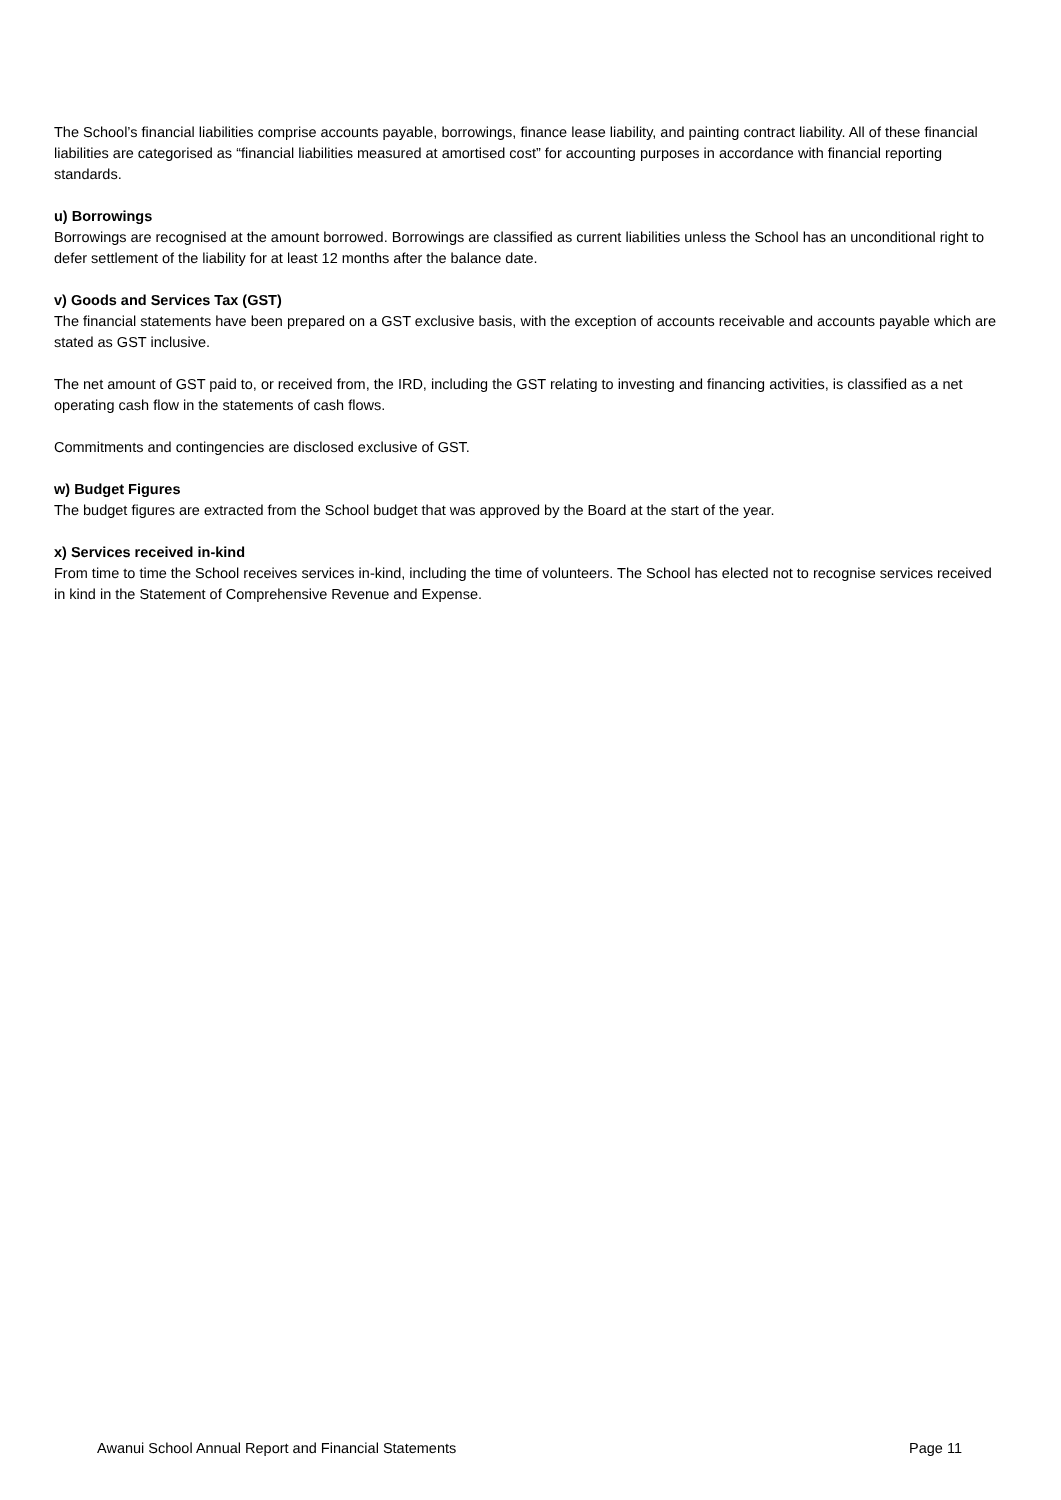The School’s financial liabilities comprise accounts payable, borrowings, finance lease liability, and painting contract liability. All of these financial liabilities are categorised as “financial liabilities measured at amortised cost” for accounting purposes in accordance with financial reporting standards.
u) Borrowings
Borrowings are recognised at the amount borrowed. Borrowings are classified as current liabilities unless the School has an unconditional right to defer settlement of the liability for at least 12 months after the balance date.
v) Goods and Services Tax (GST)
The financial statements have been prepared on a GST exclusive basis, with the exception of accounts receivable and accounts payable which are stated as GST inclusive.
The net amount of GST paid to, or received from, the IRD, including the GST relating to investing and financing activities, is classified as a net operating cash flow in the statements of cash flows.
Commitments and contingencies are disclosed exclusive of GST.
w) Budget Figures
The budget figures are extracted from the School budget that was approved by the Board at the start of the year.
x) Services received in-kind
From time to time the School receives services in-kind, including the time of volunteers. The School has elected not to recognise services received in kind in the Statement of Comprehensive Revenue and Expense.
Awanui School Annual Report and Financial Statements Page 11